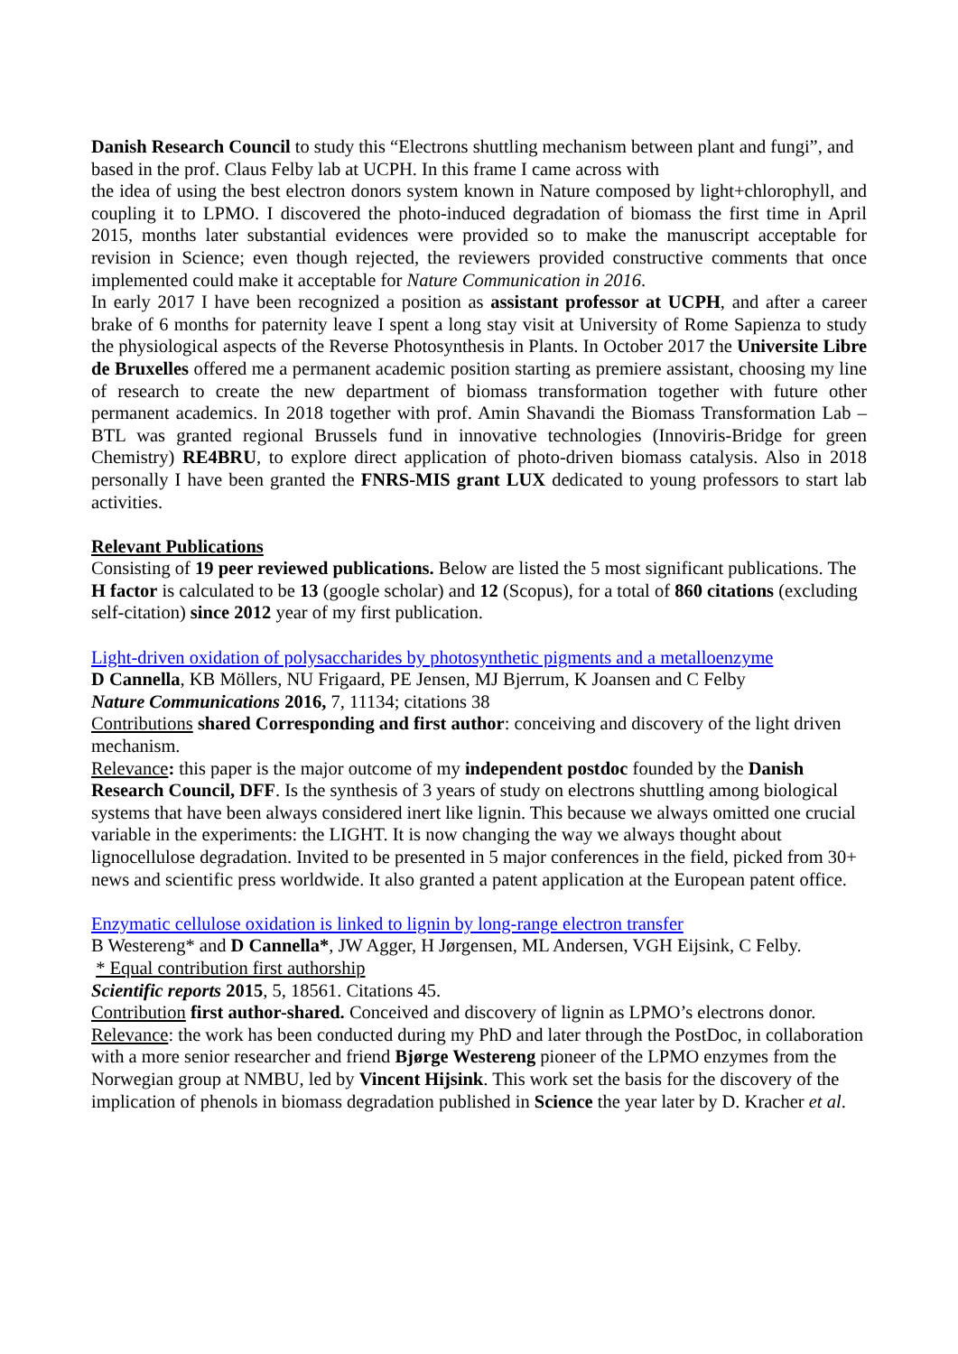Danish Research Council to study this “Electrons shuttling mechanism between plant and fungi”, and based in the prof. Claus Felby lab at UCPH. In this frame I came across with
the idea of using the best electron donors system known in Nature composed by light+chlorophyll, and coupling it to LPMO. I discovered the photo-induced degradation of biomass the first time in April 2015, months later substantial evidences were provided so to make the manuscript acceptable for revision in Science; even though rejected, the reviewers provided constructive comments that once implemented could make it acceptable for Nature Communication in 2016.
In early 2017 I have been recognized a position as assistant professor at UCPH, and after a career brake of 6 months for paternity leave I spent a long stay visit at University of Rome Sapienza to study the physiological aspects of the Reverse Photosynthesis in Plants. In October 2017 the Universite Libre de Bruxelles offered me a permanent academic position starting as premiere assistant, choosing my line of research to create the new department of biomass transformation together with future other permanent academics. In 2018 together with prof. Amin Shavandi the Biomass Transformation Lab – BTL was granted regional Brussels fund in innovative technologies (Innoviris-Bridge for green Chemistry) RE4BRU, to explore direct application of photo-driven biomass catalysis. Also in 2018 personally I have been granted the FNRS-MIS grant LUX dedicated to young professors to start lab activities.
Relevant Publications
Consisting of 19 peer reviewed publications. Below are listed the 5 most significant publications. The H factor is calculated to be 13 (google scholar) and 12 (Scopus), for a total of 860 citations (excluding self-citation) since 2012 year of my first publication.
Light-driven oxidation of polysaccharides by photosynthetic pigments and a metalloenzyme
D Cannella, KB Möllers, NU Frigaard, PE Jensen, MJ Bjerrum, K Joansen and C Felby
Nature Communications 2016, 7, 11134; citations 38
Contributions shared Corresponding and first author: conceiving and discovery of the light driven mechanism.
Relevance: this paper is the major outcome of my independent postdoc founded by the Danish Research Council, DFF. Is the synthesis of 3 years of study on electrons shuttling among biological systems that have been always considered inert like lignin. This because we always omitted one crucial variable in the experiments: the LIGHT. It is now changing the way we always thought about lignocellulose degradation. Invited to be presented in 5 major conferences in the field, picked from 30+ news and scientific press worldwide. It also granted a patent application at the European patent office.
Enzymatic cellulose oxidation is linked to lignin by long-range electron transfer
B Westereng* and D Cannella*, JW Agger, H Jørgensen, ML Andersen, VGH Eijsink, C Felby.
* Equal contribution first authorship
Scientific reports 2015, 5, 18561. Citations 45.
Contribution first author-shared. Conceived and discovery of lignin as LPMO’s electrons donor.
Relevance: the work has been conducted during my PhD and later through the PostDoc, in collaboration with a more senior researcher and friend Bjørge Westereng pioneer of the LPMO enzymes from the Norwegian group at NMBU, led by Vincent Hijsink. This work set the basis for the discovery of the implication of phenols in biomass degradation published in Science the year later by D. Kracher et al.